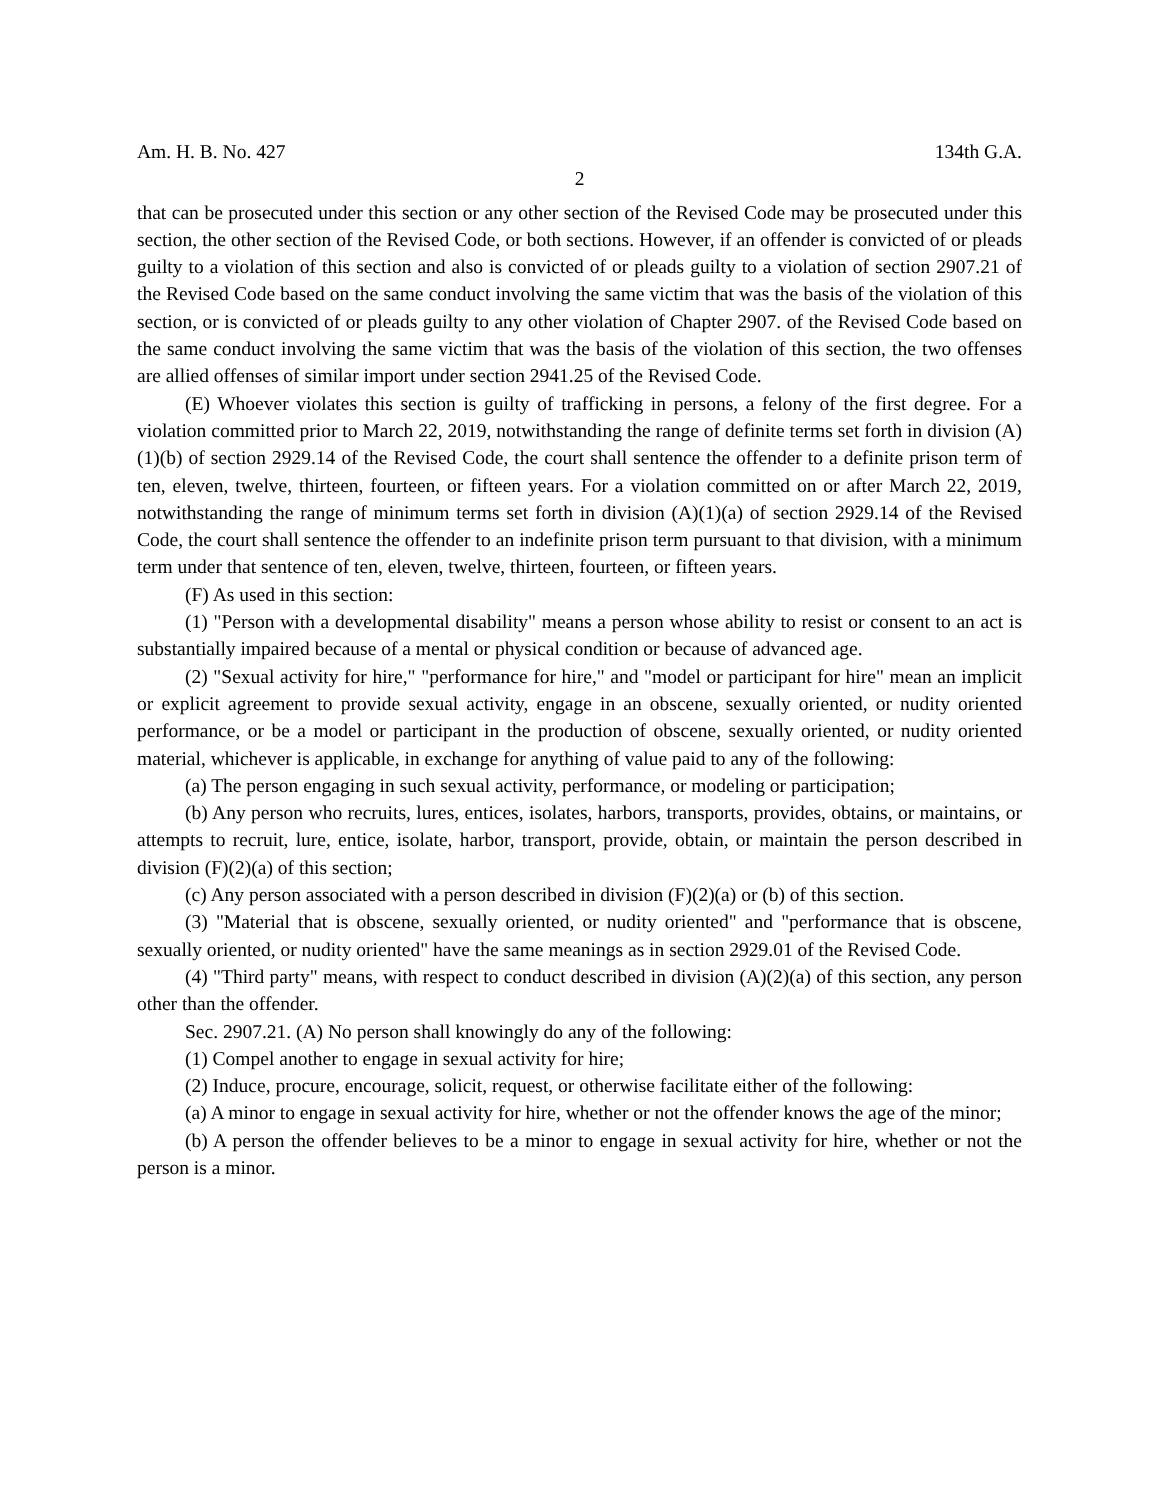Am. H. B. No. 427 134th G.A.
2
that can be prosecuted under this section or any other section of the Revised Code may be prosecuted under this section, the other section of the Revised Code, or both sections. However, if an offender is convicted of or pleads guilty to a violation of this section and also is convicted of or pleads guilty to a violation of section 2907.21 of the Revised Code based on the same conduct involving the same victim that was the basis of the violation of this section, or is convicted of or pleads guilty to any other violation of Chapter 2907. of the Revised Code based on the same conduct involving the same victim that was the basis of the violation of this section, the two offenses are allied offenses of similar import under section 2941.25 of the Revised Code.
(E) Whoever violates this section is guilty of trafficking in persons, a felony of the first degree. For a violation committed prior to March 22, 2019, notwithstanding the range of definite terms set forth in division (A)(1)(b) of section 2929.14 of the Revised Code, the court shall sentence the offender to a definite prison term of ten, eleven, twelve, thirteen, fourteen, or fifteen years. For a violation committed on or after March 22, 2019, notwithstanding the range of minimum terms set forth in division (A)(1)(a) of section 2929.14 of the Revised Code, the court shall sentence the offender to an indefinite prison term pursuant to that division, with a minimum term under that sentence of ten, eleven, twelve, thirteen, fourteen, or fifteen years.
(F) As used in this section:
(1) "Person with a developmental disability" means a person whose ability to resist or consent to an act is substantially impaired because of a mental or physical condition or because of advanced age.
(2) "Sexual activity for hire," "performance for hire," and "model or participant for hire" mean an implicit or explicit agreement to provide sexual activity, engage in an obscene, sexually oriented, or nudity oriented performance, or be a model or participant in the production of obscene, sexually oriented, or nudity oriented material, whichever is applicable, in exchange for anything of value paid to any of the following:
(a) The person engaging in such sexual activity, performance, or modeling or participation;
(b) Any person who recruits, lures, entices, isolates, harbors, transports, provides, obtains, or maintains, or attempts to recruit, lure, entice, isolate, harbor, transport, provide, obtain, or maintain the person described in division (F)(2)(a) of this section;
(c) Any person associated with a person described in division (F)(2)(a) or (b) of this section.
(3) "Material that is obscene, sexually oriented, or nudity oriented" and "performance that is obscene, sexually oriented, or nudity oriented" have the same meanings as in section 2929.01 of the Revised Code.
(4) "Third party" means, with respect to conduct described in division (A)(2)(a) of this section, any person other than the offender.
Sec. 2907.21. (A) No person shall knowingly do any of the following:
(1) Compel another to engage in sexual activity for hire;
(2) Induce, procure, encourage, solicit, request, or otherwise facilitate either of the following:
(a) A minor to engage in sexual activity for hire, whether or not the offender knows the age of the minor;
(b) A person the offender believes to be a minor to engage in sexual activity for hire, whether or not the person is a minor.